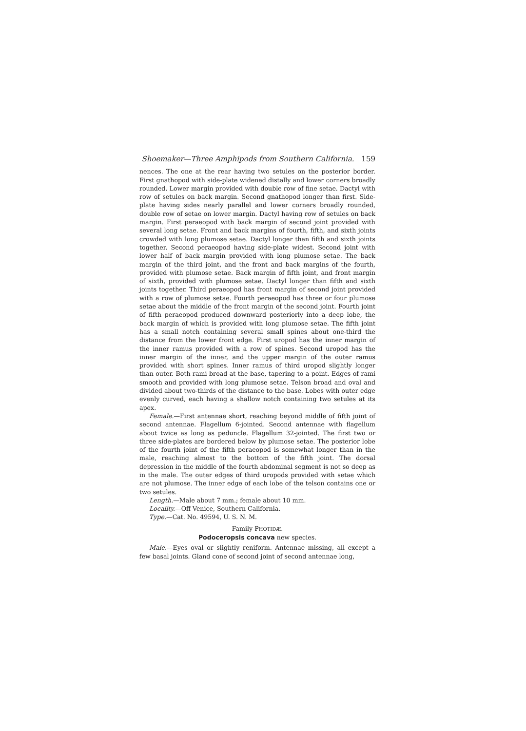Shoemaker—Three Amphipods from Southern California. 159
nences. The one at the rear having two setules on the posterior border. First gnathopod with side-plate widened distally and lower corners broadly rounded. Lower margin provided with double row of fine setae. Dactyl with row of setules on back margin. Second gnathopod longer than first. Side-plate having sides nearly parallel and lower corners broadly rounded, double row of setae on lower margin. Dactyl having row of setules on back margin. First peraeopod with back margin of second joint provided with several long setae. Front and back margins of fourth, fifth, and sixth joints crowded with long plumose setae. Dactyl longer than fifth and sixth joints together. Second peraeopod having side-plate widest. Second joint with lower half of back margin provided with long plumose setae. The back margin of the third joint, and the front and back margins of the fourth, provided with plumose setae. Back margin of fifth joint, and front margin of sixth, provided with plumose setae. Dactyl longer than fifth and sixth joints together. Third peraeopod has front margin of second joint provided with a row of plumose setae. Fourth peraeopod has three or four plumose setae about the middle of the front margin of the second joint. Fourth joint of fifth peraeopod produced downward posteriorly into a deep lobe, the back margin of which is provided with long plumose setae. The fifth joint has a small notch containing several small spines about one-third the distance from the lower front edge. First uropod has the inner margin of the inner ramus provided with a row of spines. Second uropod has the inner margin of the inner, and the upper margin of the outer ramus provided with short spines. Inner ramus of third uropod slightly longer than outer. Both rami broad at the base, tapering to a point. Edges of rami smooth and provided with long plumose setae. Telson broad and oval and divided about two-thirds of the distance to the base. Lobes with outer edge evenly curved, each having a shallow notch containing two setules at its apex.
Female.—First antennae short, reaching beyond middle of fifth joint of second antennae. Flagellum 6-jointed. Second antennae with flagellum about twice as long as peduncle. Flagellum 32-jointed. The first two or three side-plates are bordered below by plumose setae. The posterior lobe of the fourth joint of the fifth peraeopod is somewhat longer than in the male, reaching almost to the bottom of the fifth joint. The dorsal depression in the middle of the fourth abdominal segment is not so deep as in the male. The outer edges of third uropods provided with setae which are not plumose. The inner edge of each lobe of the telson contains one or two setules.
Length.—Male about 7 mm.; female about 10 mm.
Locality.—Off Venice, Southern California.
Type.—Cat. No. 49594, U. S. N. M.
Family PHOTIDÆ.
Podoceropsis concava new species.
Male.—Eyes oval or slightly reniform. Antennae missing, all except a few basal joints. Gland cone of second joint of second antennae long,